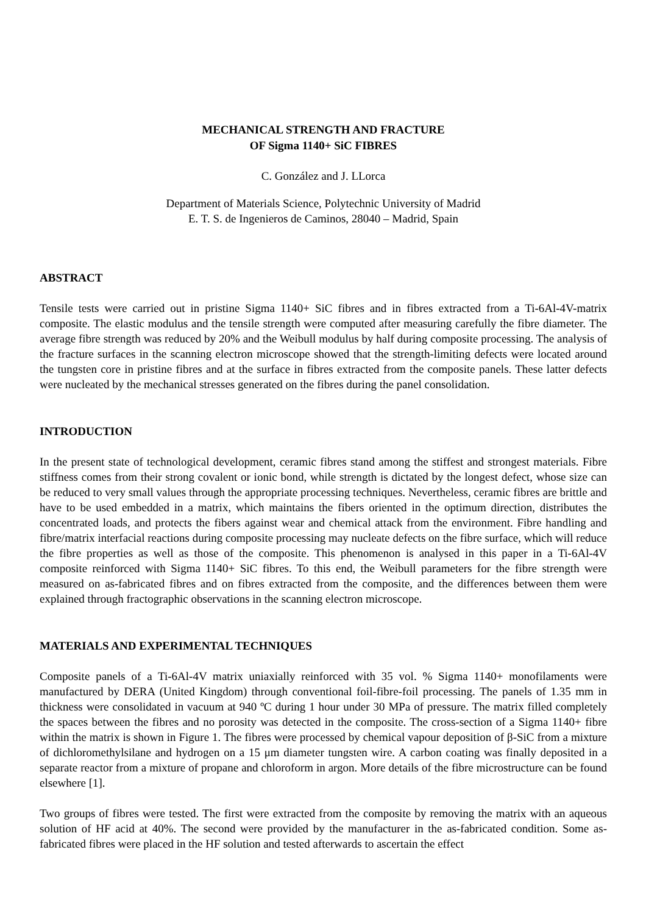MECHANICAL STRENGTH AND FRACTURE
OF Sigma 1140+ SiC FIBRES
C. González and J. LLorca
Department of Materials Science, Polytechnic University of Madrid
E. T. S. de Ingenieros de Caminos, 28040 – Madrid, Spain
ABSTRACT
Tensile tests were carried out in pristine Sigma 1140+ SiC fibres and in fibres extracted from a Ti-6Al-4V-matrix composite. The elastic modulus and the tensile strength were computed after measuring carefully the fibre diameter. The average fibre strength was reduced by 20% and the Weibull modulus by half during composite processing. The analysis of the fracture surfaces in the scanning electron microscope showed that the strength-limiting defects were located around the tungsten core in pristine fibres and at the surface in fibres extracted from the composite panels. These latter defects were nucleated by the mechanical stresses generated on the fibres during the panel consolidation.
INTRODUCTION
In the present state of technological development, ceramic fibres stand among the stiffest and strongest materials. Fibre stiffness comes from their strong covalent or ionic bond, while strength is dictated by the longest defect, whose size can be reduced to very small values through the appropriate processing techniques. Nevertheless, ceramic fibres are brittle and have to be used embedded in a matrix, which maintains the fibers oriented in the optimum direction, distributes the concentrated loads, and protects the fibers against wear and chemical attack from the environment. Fibre handling and fibre/matrix interfacial reactions during composite processing may nucleate defects on the fibre surface, which will reduce the fibre properties as well as those of the composite. This phenomenon is analysed in this paper in a Ti-6Al-4V composite reinforced with Sigma 1140+ SiC fibres. To this end, the Weibull parameters for the fibre strength were measured on as-fabricated fibres and on fibres extracted from the composite, and the differences between them were explained through fractographic observations in the scanning electron microscope.
MATERIALS AND EXPERIMENTAL TECHNIQUES
Composite panels of a Ti-6Al-4V matrix uniaxially reinforced with 35 vol. % Sigma 1140+ monofilaments were manufactured by DERA (United Kingdom) through conventional foil-fibre-foil processing. The panels of 1.35 mm in thickness were consolidated in vacuum at 940 ºC during 1 hour under 30 MPa of pressure. The matrix filled completely the spaces between the fibres and no porosity was detected in the composite. The cross-section of a Sigma 1140+ fibre within the matrix is shown in Figure 1. The fibres were processed by chemical vapour deposition of β-SiC from a mixture of dichloromethylsilane and hydrogen on a 15 μm diameter tungsten wire. A carbon coating was finally deposited in a separate reactor from a mixture of propane and chloroform in argon. More details of the fibre microstructure can be found elsewhere [1].
Two groups of fibres were tested. The first were extracted from the composite by removing the matrix with an aqueous solution of HF acid at 40%. The second were provided by the manufacturer in the as-fabricated condition. Some as-fabricated fibres were placed in the HF solution and tested afterwards to ascertain the effect